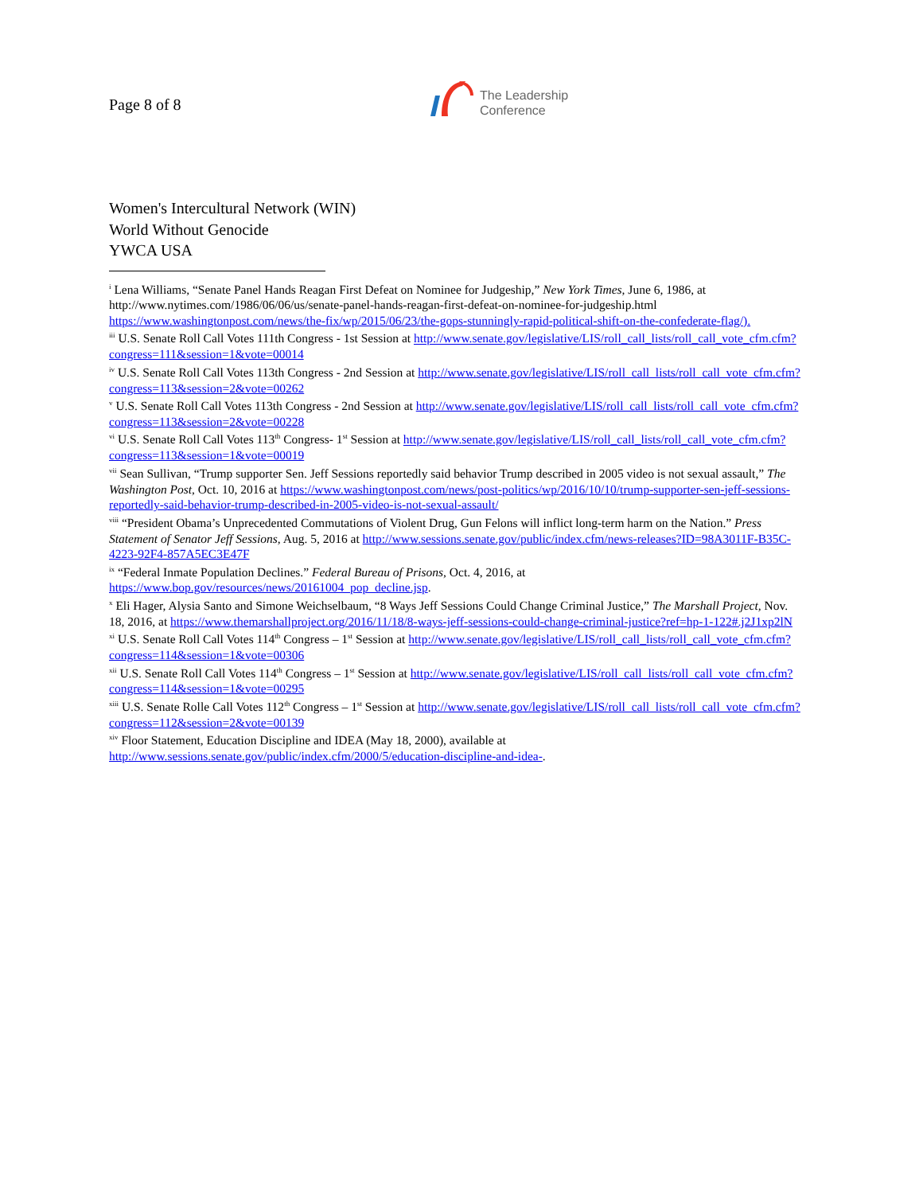Page 8 of 8
The Leadership
Conference
Women's Intercultural Network (WIN)
World Without Genocide
YWCA USA
<sup>i</sup> Lena Williams, “Senate Panel Hands Reagan First Defeat on Nominee for Judgeship,” New York Times, June 6, 1986, at http://www.nytimes.com/1986/06/06/us/senate-panel-hands-reagan-first-defeat-on-nominee-for-judgeship.html https://www.washingtonpost.com/news/the-fix/wp/2015/06/23/the-gops-stunningly-rapid-political-shift-on-the-confederate-flag/).
<sup>iii</sup> U.S. Senate Roll Call Votes 111th Congress - 1st Session at http://www.senate.gov/legislative/LIS/roll_call_lists/roll_call_vote_cfm.cfm?congress=111&session=1&vote=00014
<sup>iv</sup> U.S. Senate Roll Call Votes 113th Congress - 2nd Session at http://www.senate.gov/legislative/LIS/roll_call_lists/roll_call_vote_cfm.cfm?congress=113&session=2&vote=00262
<sup>v</sup> U.S. Senate Roll Call Votes 113th Congress - 2nd Session at http://www.senate.gov/legislative/LIS/roll_call_lists/roll_call_vote_cfm.cfm?congress=113&session=2&vote=00228
<sup>vi</sup> U.S. Senate Roll Call Votes 113<sup>th</sup> Congress- 1<sup>st</sup> Session at http://www.senate.gov/legislative/LIS/roll_call_lists/roll_call_vote_cfm.cfm?congress=113&session=1&vote=00019
<sup>vii</sup> Sean Sullivan, “Trump supporter Sen. Jeff Sessions reportedly said behavior Trump described in 2005 video is not sexual assault,” The Washington Post, Oct. 10, 2016 at https://www.washingtonpost.com/news/post-politics/wp/2016/10/10/trump-supporter-sen-jeff-sessions-reportedly-said-behavior-trump-described-in-2005-video-is-not-sexual-assault/
<sup>viii</sup> “President Obama’s Unprecedented Commutations of Violent Drug, Gun Felons will inflict long-term harm on the Nation.” Press Statement of Senator Jeff Sessions, Aug. 5, 2016 at http://www.sessions.senate.gov/public/index.cfm/news-releases?ID=98A3011F-B35C-4223-92F4-857A5EC3E47F
<sup>ix</sup> “Federal Inmate Population Declines.” Federal Bureau of Prisons, Oct. 4, 2016, at https://www.bop.gov/resources/news/20161004_pop_decline.jsp.
<sup>x</sup> Eli Hager, Alysia Santo and Simone Weichselbaum, “8 Ways Jeff Sessions Could Change Criminal Justice,” The Marshall Project, Nov. 18, 2016, at https://www.themarshallproject.org/2016/11/18/8-ways-jeff-sessions-could-change-criminal-justice?ref=hp-1-122#.j2J1xp2lN
<sup>xi</sup> U.S. Senate Roll Call Votes 114<sup>th</sup> Congress – 1<sup>st</sup> Session at http://www.senate.gov/legislative/LIS/roll_call_lists/roll_call_vote_cfm.cfm?congress=114&session=1&vote=00306
<sup>xii</sup> U.S. Senate Roll Call Votes 114<sup>th</sup> Congress – 1<sup>st</sup> Session at http://www.senate.gov/legislative/LIS/roll_call_lists/roll_call_vote_cfm.cfm?congress=114&session=1&vote=00295
<sup>xiii</sup> U.S. Senate Rolle Call Votes 112<sup>th</sup> Congress – 1<sup>st</sup> Session at http://www.senate.gov/legislative/LIS/roll_call_lists/roll_call_vote_cfm.cfm?congress=112&session=2&vote=00139
<sup>xiv</sup> Floor Statement, Education Discipline and IDEA (May 18, 2000), available at http://www.sessions.senate.gov/public/index.cfm/2000/5/education-discipline-and-idea-.